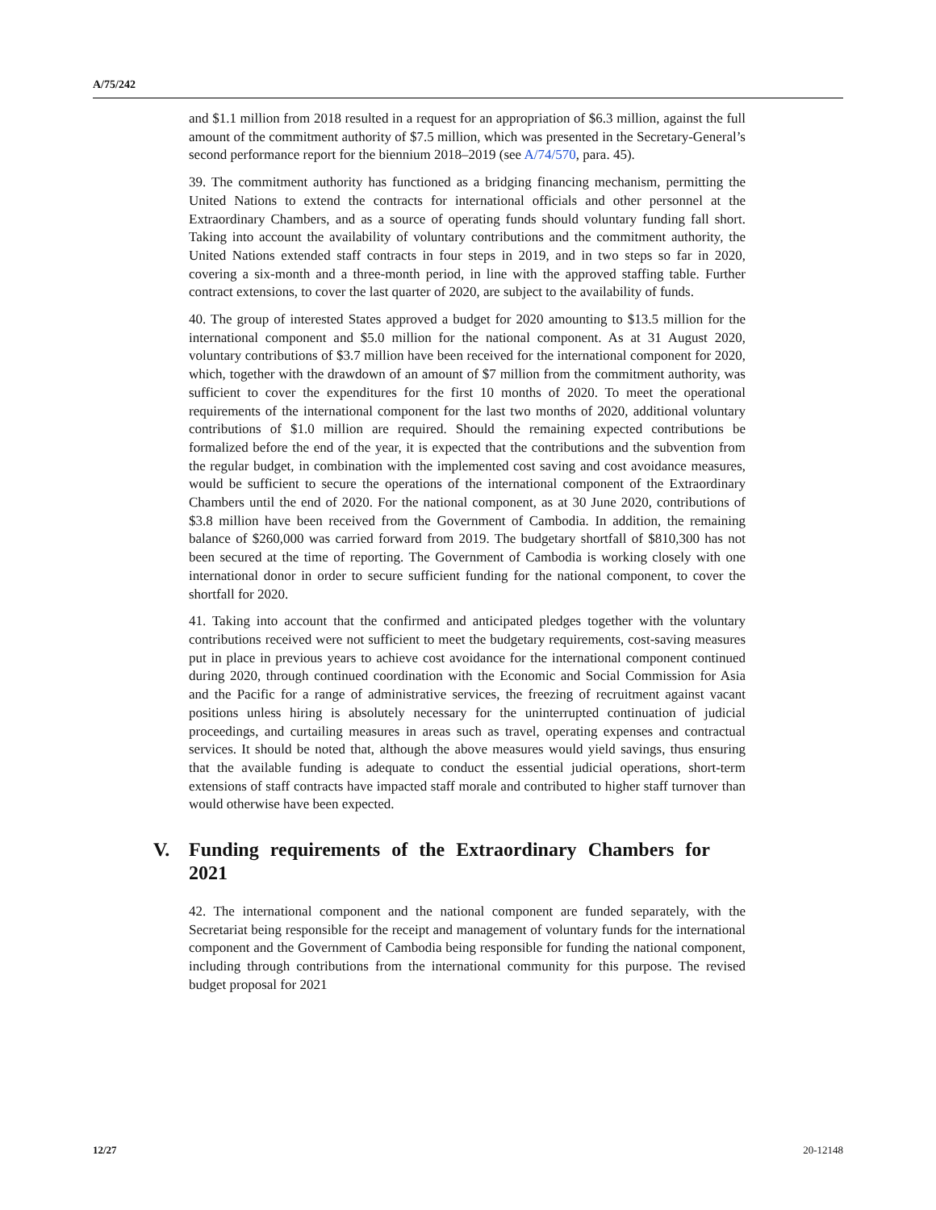A/75/242
and $1.1 million from 2018 resulted in a request for an appropriation of $6.3 million, against the full amount of the commitment authority of $7.5 million, which was presented in the Secretary-General’s second performance report for the biennium 2018–2019 (see A/74/570, para. 45).
39. The commitment authority has functioned as a bridging financing mechanism, permitting the United Nations to extend the contracts for international officials and other personnel at the Extraordinary Chambers, and as a source of operating funds should voluntary funding fall short. Taking into account the availability of voluntary contributions and the commitment authority, the United Nations extended staff contracts in four steps in 2019, and in two steps so far in 2020, covering a six-month and a three-month period, in line with the approved staffing table. Further contract extensions, to cover the last quarter of 2020, are subject to the availability of funds.
40. The group of interested States approved a budget for 2020 amounting to $13.5 million for the international component and $5.0 million for the national component. As at 31 August 2020, voluntary contributions of $3.7 million have been received for the international component for 2020, which, together with the drawdown of an amount of $7 million from the commitment authority, was sufficient to cover the expenditures for the first 10 months of 2020. To meet the operational requirements of the international component for the last two months of 2020, additional voluntary contributions of $1.0 million are required. Should the remaining expected contributions be formalized before the end of the year, it is expected that the contributions and the subvention from the regular budget, in combination with the implemented cost saving and cost avoidance measures, would be sufficient to secure the operations of the international component of the Extraordinary Chambers until the end of 2020. For the national component, as at 30 June 2020, contributions of $3.8 million have been received from the Government of Cambodia. In addition, the remaining balance of $260,000 was carried forward from 2019. The budgetary shortfall of $810,300 has not been secured at the time of reporting. The Government of Cambodia is working closely with one international donor in order to secure sufficient funding for the national component, to cover the shortfall for 2020.
41. Taking into account that the confirmed and anticipated pledges together with the voluntary contributions received were not sufficient to meet the budgetary requirements, cost-saving measures put in place in previous years to achieve cost avoidance for the international component continued during 2020, through continued coordination with the Economic and Social Commission for Asia and the Pacific for a range of administrative services, the freezing of recruitment against vacant positions unless hiring is absolutely necessary for the uninterrupted continuation of judicial proceedings, and curtailing measures in areas such as travel, operating expenses and contractual services. It should be noted that, although the above measures would yield savings, thus ensuring that the available funding is adequate to conduct the essential judicial operations, short-term extensions of staff contracts have impacted staff morale and contributed to higher staff turnover than would otherwise have been expected.
V. Funding requirements of the Extraordinary Chambers for 2021
42. The international component and the national component are funded separately, with the Secretariat being responsible for the receipt and management of voluntary funds for the international component and the Government of Cambodia being responsible for funding the national component, including through contributions from the international community for this purpose. The revised budget proposal for 2021
12/27 20-12148